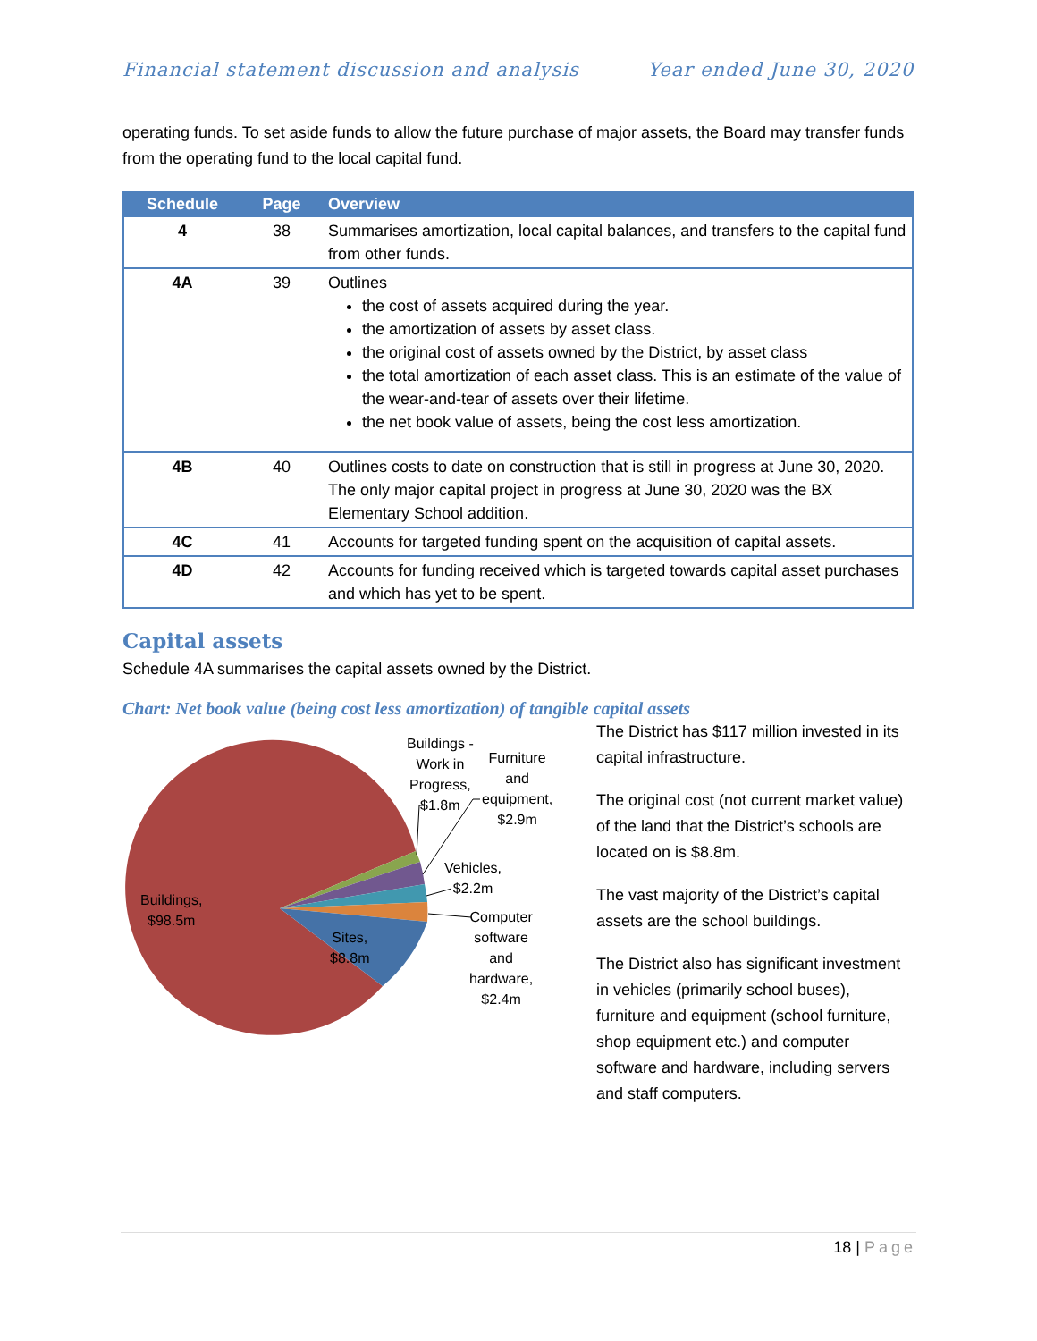Financial statement discussion and analysis Year ended June 30, 2020
operating funds. To set aside funds to allow the future purchase of major assets, the Board may transfer funds from the operating fund to the local capital fund.
| Schedule | Page | Overview |
| --- | --- | --- |
| 4 | 38 | Summarises amortization, local capital balances, and transfers to the capital fund from other funds. |
| 4A | 39 | Outlines the cost of assets acquired during the year. the amortization of assets by asset class. the original cost of assets owned by the District, by asset class the total amortization of each asset class. This is an estimate of the value of the wear-and-tear of assets over their lifetime. the net book value of assets, being the cost less amortization. |
| 4B | 40 | Outlines costs to date on construction that is still in progress at June 30, 2020. The only major capital project in progress at June 30, 2020 was the BX Elementary School addition. |
| 4C | 41 | Accounts for targeted funding spent on the acquisition of capital assets. |
| 4D | 42 | Accounts for funding received which is targeted towards capital asset purchases and which has yet to be spent. |
Capital assets
Schedule 4A summarises the capital assets owned by the District.
Chart: Net book value (being cost less amortization) of tangible capital assets
Buildings -
Work in
Progress,
$1.8m
Furniture
and
equipment,
$2.9m
Vehicles,
$2.2m
Computer
software
and
hardware,
$2.4m
Buildings,
$98.5m
Sites,
$8.8m
The District has $117 million invested in its capital infrastructure.
The original cost (not current market value) of the land that the District’s schools are located on is $8.8m.
The vast majority of the District’s capital assets are the school buildings.
The District also has significant investment in vehicles (primarily school buses), furniture and equipment (school furniture, shop equipment etc.) and computer software and hardware, including servers and staff computers.
18 | Page